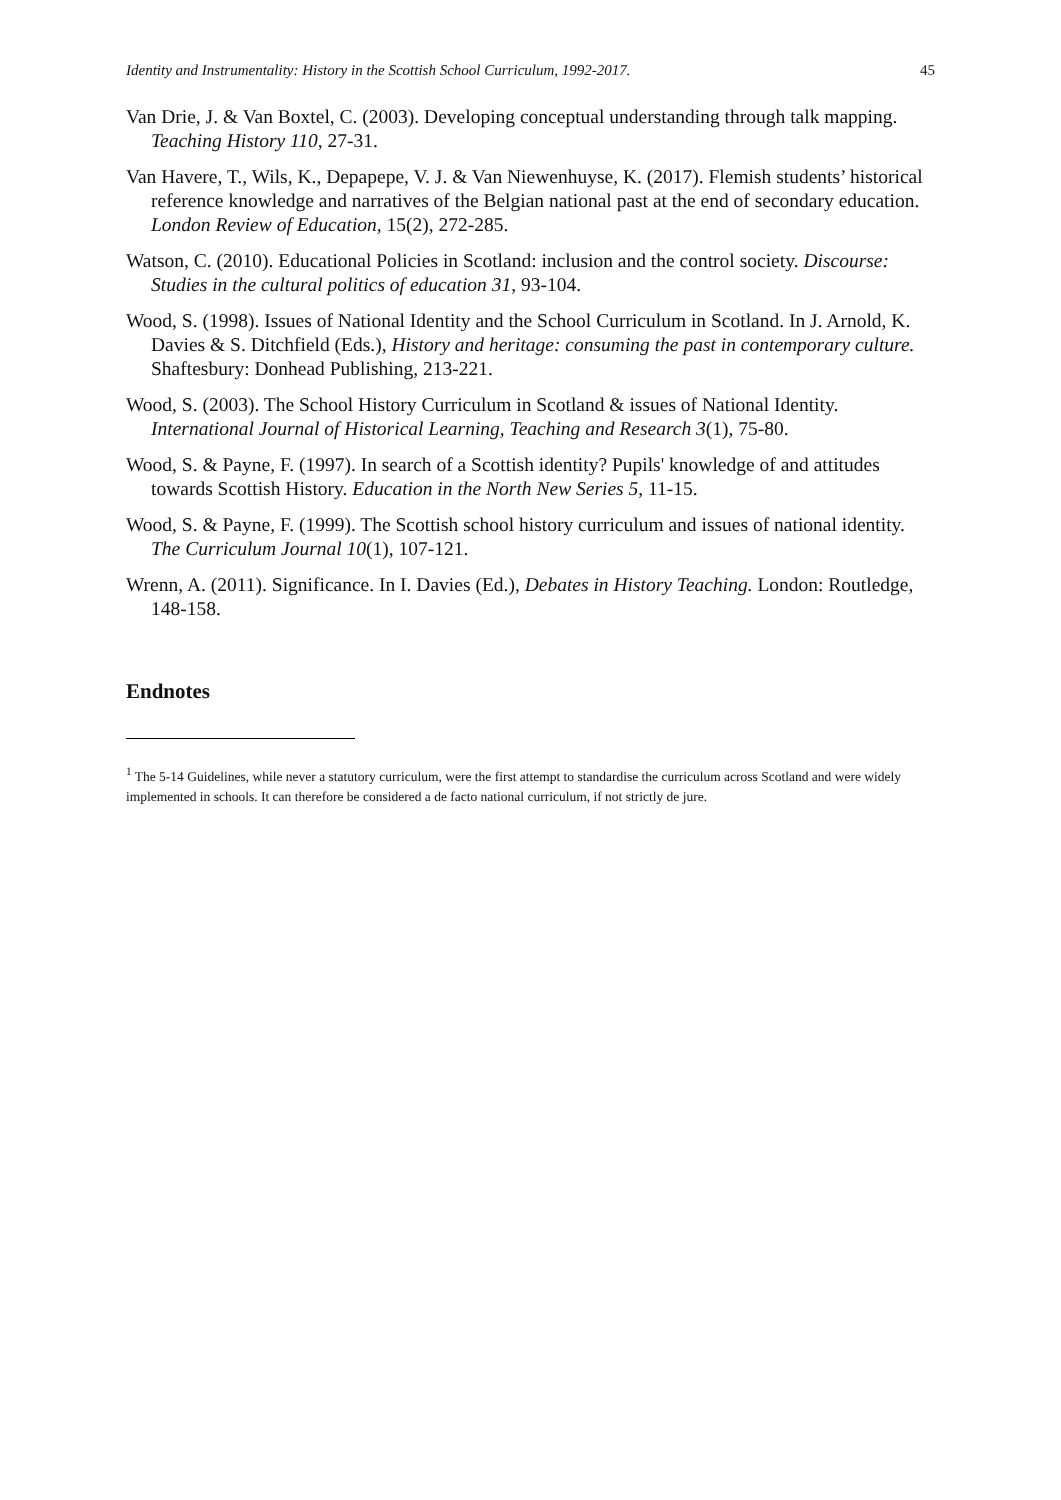Identity and Instrumentality: History in the Scottish School Curriculum, 1992-2017. 45
Van Drie, J. & Van Boxtel, C. (2003). Developing conceptual understanding through talk mapping. Teaching History 110, 27-31.
Van Havere, T., Wils, K., Depapepe, V. J. & Van Niewenhuyse, K. (2017). Flemish students’ historical reference knowledge and narratives of the Belgian national past at the end of secondary education. London Review of Education, 15(2), 272-285.
Watson, C. (2010). Educational Policies in Scotland: inclusion and the control society. Discourse: Studies in the cultural politics of education 31, 93-104.
Wood, S. (1998). Issues of National Identity and the School Curriculum in Scotland. In J. Arnold, K. Davies & S. Ditchfield (Eds.), History and heritage: consuming the past in contemporary culture. Shaftesbury: Donhead Publishing, 213-221.
Wood, S. (2003). The School History Curriculum in Scotland & issues of National Identity. International Journal of Historical Learning, Teaching and Research 3(1), 75-80.
Wood, S. & Payne, F. (1997). In search of a Scottish identity? Pupils' knowledge of and attitudes towards Scottish History. Education in the North New Series 5, 11-15.
Wood, S. & Payne, F. (1999). The Scottish school history curriculum and issues of national identity. The Curriculum Journal 10(1), 107-121.
Wrenn, A. (2011). Significance. In I. Davies (Ed.), Debates in History Teaching. London: Routledge, 148-158.
Endnotes
<sup>1</sup> The 5-14 Guidelines, while never a statutory curriculum, were the first attempt to standardise the curriculum across Scotland and were widely implemented in schools. It can therefore be considered a de facto national curriculum, if not strictly de jure.